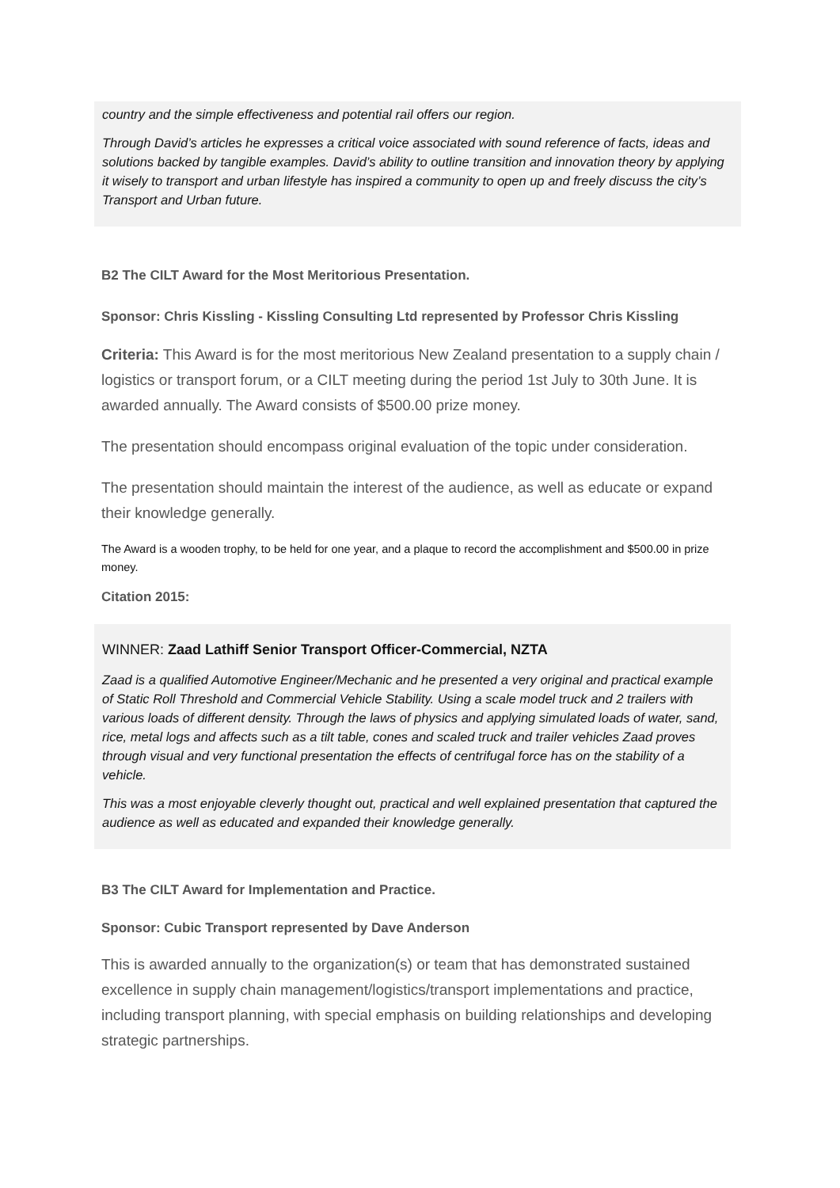country and the simple effectiveness and potential rail offers our region.
Through David’s articles he expresses a critical voice associated with sound reference of facts, ideas and solutions backed by tangible examples. David’s ability to outline transition and innovation theory by applying it wisely to transport and urban lifestyle has inspired a community to open up and freely discuss the city’s Transport and Urban future.
B2 The CILT Award for the Most Meritorious Presentation.
Sponsor: Chris Kissling - Kissling Consulting Ltd represented by Professor Chris Kissling
Criteria: This Award is for the most meritorious New Zealand presentation to a supply chain / logistics or transport forum, or a CILT meeting during the period 1st July to 30th June. It is awarded annually. The Award consists of $500.00 prize money.
The presentation should encompass original evaluation of the topic under consideration.
The presentation should maintain the interest of the audience, as well as educate or expand their knowledge generally.
The Award is a wooden trophy, to be held for one year, and a plaque to record the accomplishment and $500.00 in prize money.
Citation 2015:
WINNER: Zaad Lathiff Senior Transport Officer-Commercial, NZTA
Zaad is a qualified Automotive Engineer/Mechanic and he presented a very original and practical example of Static Roll Threshold and Commercial Vehicle Stability. Using a scale model truck and 2 trailers with various loads of different density. Through the laws of physics and applying simulated loads of water, sand, rice, metal logs and affects such as a tilt table, cones and scaled truck and trailer vehicles Zaad proves through visual and very functional presentation the effects of centrifugal force has on the stability of a vehicle.
This was a most enjoyable cleverly thought out, practical and well explained presentation that captured the audience as well as educated and expanded their knowledge generally.
B3 The CILT Award for Implementation and Practice.
Sponsor: Cubic Transport represented by Dave Anderson
This is awarded annually to the organization(s) or team that has demonstrated sustained excellence in supply chain management/logistics/transport implementations and practice, including transport planning, with special emphasis on building relationships and developing strategic partnerships.